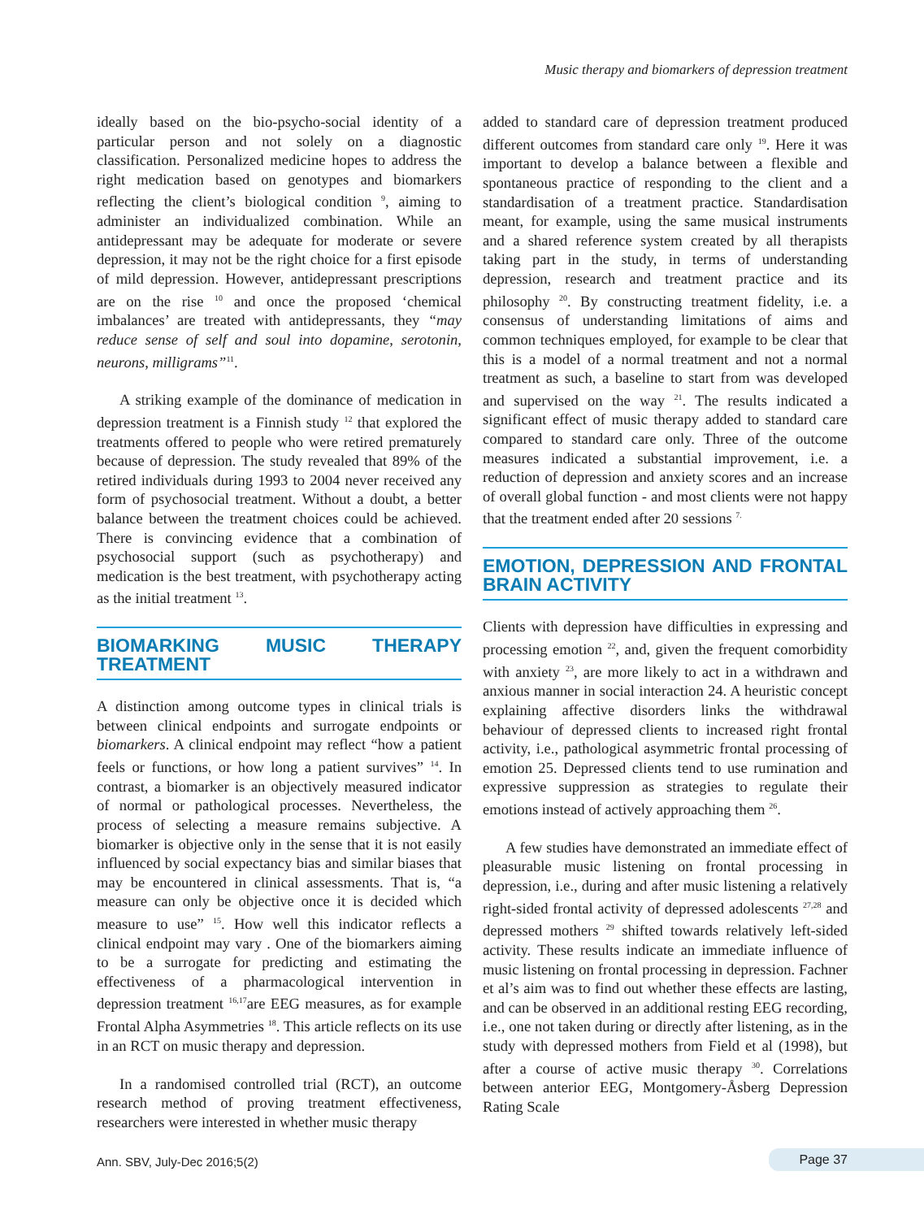Music therapy and biomarkers of depression treatment
ideally based on the bio-psycho-social identity of a particular person and not solely on a diagnostic classification. Personalized medicine hopes to address the right medication based on genotypes and biomarkers reflecting the client’s biological condition <sup>9</sup>, aiming to administer an individualized combination. While an antidepressant may be adequate for moderate or severe depression, it may not be the right choice for a first episode of mild depression. However, antidepressant prescriptions are on the rise <sup>10</sup> and once the proposed ‘chemical imbalances’ are treated with antidepressants, they “may reduce sense of self and soul into dopamine, serotonin, neurons, milligrams”<sup>11</sup>.
A striking example of the dominance of medication in depression treatment is a Finnish study <sup>12</sup> that explored the treatments offered to people who were retired prematurely because of depression. The study revealed that 89% of the retired individuals during 1993 to 2004 never received any form of psychosocial treatment. Without a doubt, a better balance between the treatment choices could be achieved. There is convincing evidence that a combination of psychosocial support (such as psychotherapy) and medication is the best treatment, with psychotherapy acting as the initial treatment <sup>13</sup>.
BIOMARKING MUSIC THERAPY TREATMENT
A distinction among outcome types in clinical trials is between clinical endpoints and surrogate endpoints or biomarkers. A clinical endpoint may reflect “how a patient feels or functions, or how long a patient survives” <sup>14</sup>. In contrast, a biomarker is an objectively measured indicator of normal or pathological processes. Nevertheless, the process of selecting a measure remains subjective. A biomarker is objective only in the sense that it is not easily influenced by social expectancy bias and similar biases that may be encountered in clinical assessments. That is, “a measure can only be objective once it is decided which measure to use” <sup>15</sup>. How well this indicator reflects a clinical endpoint may vary . One of the biomarkers aiming to be a surrogate for predicting and estimating the effectiveness of a pharmacological intervention in depression treatment <sup>16,17</sup>are EEG measures, as for example Frontal Alpha Asymmetries <sup>18</sup>. This article reflects on its use in an RCT on music therapy and depression.
In a randomised controlled trial (RCT), an outcome research method of proving treatment effectiveness, researchers were interested in whether music therapy
added to standard care of depression treatment produced different outcomes from standard care only <sup>19</sup>. Here it was important to develop a balance between a flexible and spontaneous practice of responding to the client and a standardisation of a treatment practice. Standardisation meant, for example, using the same musical instruments and a shared reference system created by all therapists taking part in the study, in terms of understanding depression, research and treatment practice and its philosophy <sup>20</sup>. By constructing treatment fidelity, i.e. a consensus of understanding limitations of aims and common techniques employed, for example to be clear that this is a model of a normal treatment and not a normal treatment as such, a baseline to start from was developed and supervised on the way <sup>21</sup>. The results indicated a significant effect of music therapy added to standard care compared to standard care only. Three of the outcome measures indicated a substantial improvement, i.e. a reduction of depression and anxiety scores and an increase of overall global function - and most clients were not happy that the treatment ended after 20 sessions <sup>7.</sup>
EMOTION, DEPRESSION AND FRONTAL BRAIN ACTIVITY
Clients with depression have difficulties in expressing and processing emotion <sup>22</sup>, and, given the frequent comorbidity with anxiety <sup>23</sup>, are more likely to act in a withdrawn and anxious manner in social interaction 24. A heuristic concept explaining affective disorders links the withdrawal behaviour of depressed clients to increased right frontal activity, i.e., pathological asymmetric frontal processing of emotion 25. Depressed clients tend to use rumination and expressive suppression as strategies to regulate their emotions instead of actively approaching them <sup>26</sup>.
A few studies have demonstrated an immediate effect of pleasurable music listening on frontal processing in depression, i.e., during and after music listening a relatively right-sided frontal activity of depressed adolescents <sup>27,28</sup> and depressed mothers <sup>29</sup> shifted towards relatively left-sided activity. These results indicate an immediate influence of music listening on frontal processing in depression. Fachner et al’s aim was to find out whether these effects are lasting, and can be observed in an additional resting EEG recording, i.e., one not taken during or directly after listening, as in the study with depressed mothers from Field et al (1998), but after a course of active music therapy <sup>30</sup>. Correlations between anterior EEG, Montgomery-Åsberg Depression Rating Scale
Ann. SBV, July-Dec 2016;5(2) Page 37